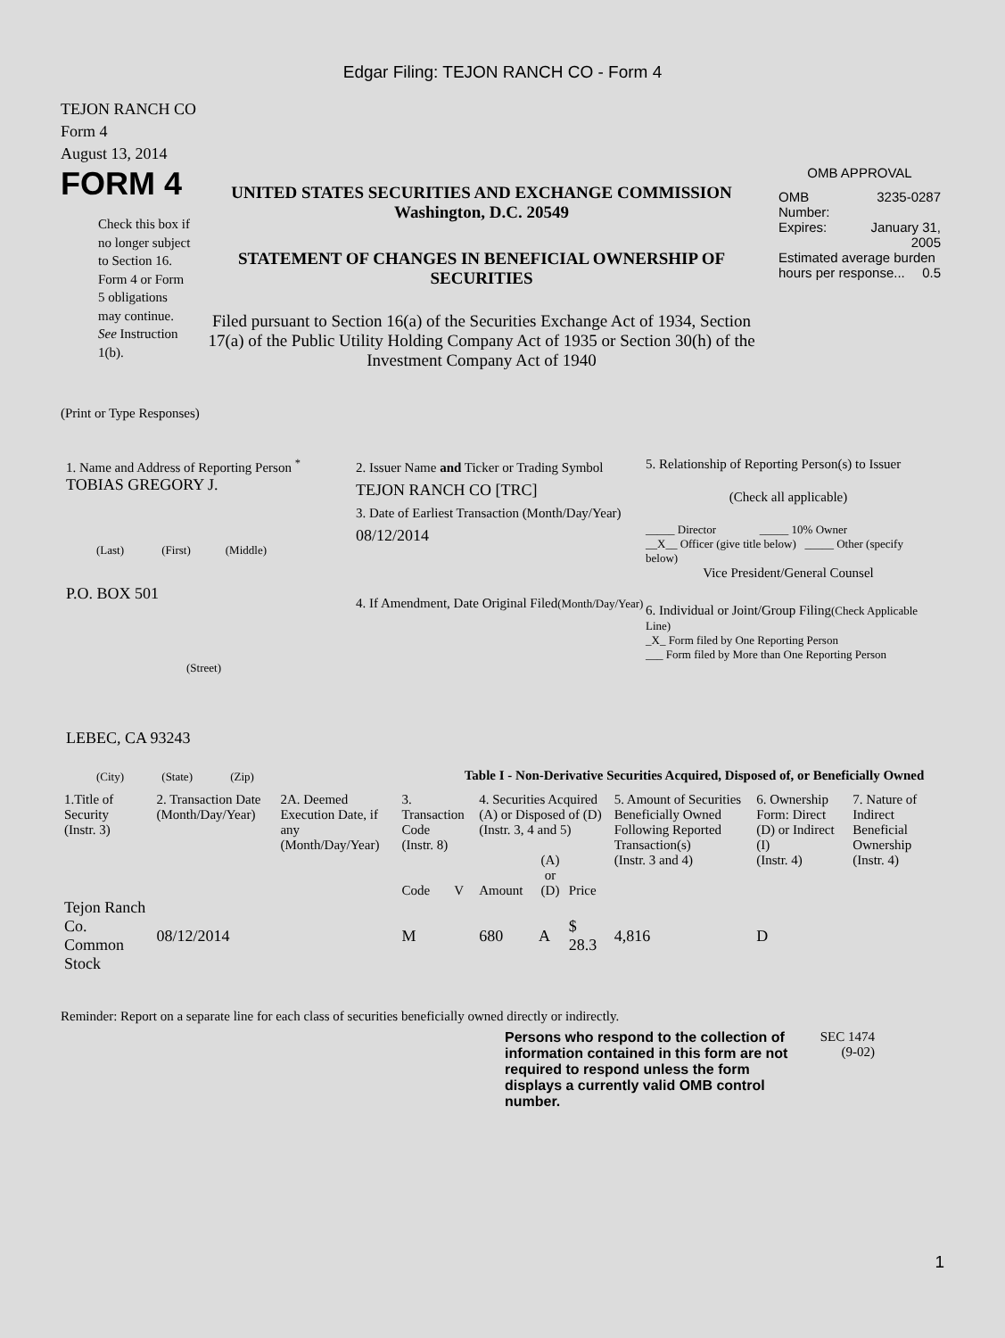Edgar Filing: TEJON RANCH CO - Form 4
TEJON RANCH CO
Form 4
August 13, 2014
FORM 4
Check this box if no longer subject to Section 16. Form 4 or Form 5 obligations may continue. See Instruction 1(b).
UNITED STATES SECURITIES AND EXCHANGE COMMISSION
Washington, D.C. 20549
STATEMENT OF CHANGES IN BENEFICIAL OWNERSHIP OF SECURITIES
Filed pursuant to Section 16(a) of the Securities Exchange Act of 1934, Section 17(a) of the Public Utility Holding Company Act of 1935 or Section 30(h) of the Investment Company Act of 1940
OMB APPROVAL
| OMB Number: | 3235-0287 |
| Expires: | January 31, 2005 |
| Estimated average burden hours per response... 0.5 | |
(Print or Type Responses)
1. Name and Address of Reporting Person <sup>*</sup>
TOBIAS GREGORY J.
(Last) (First) (Middle)
P.O. BOX 501
(Street)
LEBEC, CA 93243
(City) (State) (Zip)
2. Issuer Name and Ticker or Trading Symbol
TEJON RANCH CO [TRC]
3. Date of Earliest Transaction (Month/Day/Year)
08/12/2014
4. If Amendment, Date Original Filed(Month/Day/Year)
5. Relationship of Reporting Person(s) to Issuer
(Check all applicable)
_____ Director _____ 10% Owner
__X__ Officer (give title below) _____ Other (specify below)
Vice President/General Counsel
6. Individual or Joint/Group Filing(Check Applicable Line)
_X_ Form filed by One Reporting Person
___ Form filed by More than One Reporting Person
Table I - Non-Derivative Securities Acquired, Disposed of, or Beneficially Owned
| 1.Title of Security (Instr. 3) | 2. Transaction Date (Month/Day/Year) | 2A. Deemed Execution Date, if any (Month/Day/Year) | 3. Transaction Code (Instr. 8) | | 4. Securities Acquired (A) or Disposed of (D) (Instr. 3, 4 and 5) | | | 5. Amount of Securities Beneficially Owned Following Reported Transaction(s) (Instr. 3 and 4) | 6. Ownership Form: Direct (D) or Indirect (I) (Instr. 4) | 7. Nature of Indirect Beneficial Ownership (Instr. 4) |
| --- | --- | --- | --- | --- | --- | --- | --- | --- | --- | --- |
| | | | Code | V | Amount | (A) or (D) | Price | | | |
| Tejon Ranch Co. Common Stock | 08/12/2014 | | M | | 680 | A | $ 28.3 | 4,816 | D | |
Reminder: Report on a separate line for each class of securities beneficially owned directly or indirectly.
Persons who respond to the collection of information contained in this form are not required to respond unless the form displays a currently valid OMB control number.
SEC 1474
(9-02)
1